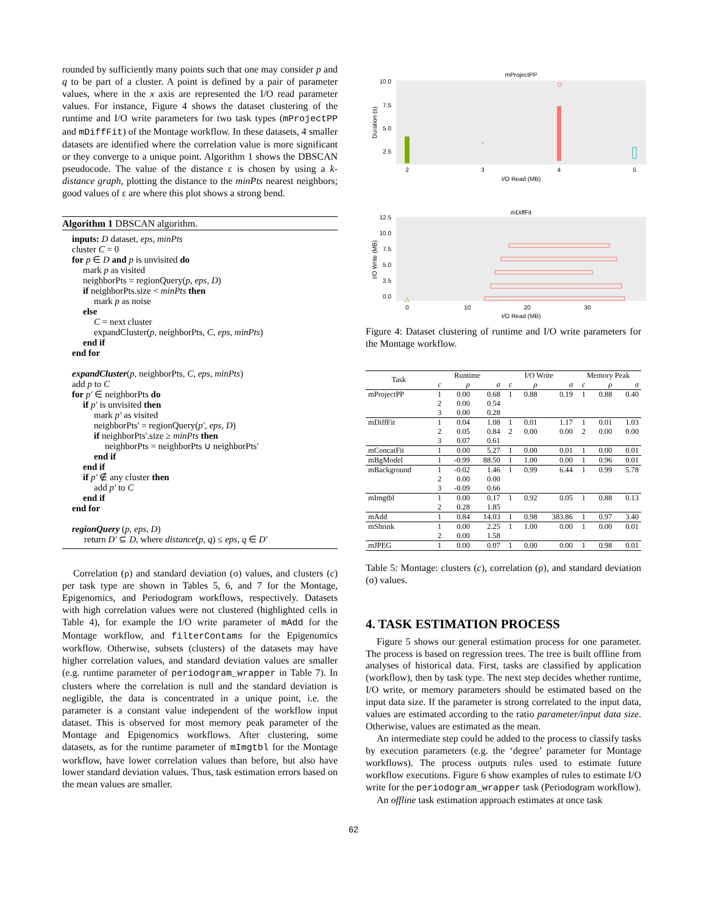rounded by sufficiently many points such that one may consider p and q to be part of a cluster. A point is defined by a pair of parameter values, where in the x axis are represented the I/O read parameter values. For instance, Figure 4 shows the dataset clustering of the runtime and I/O write parameters for two task types (mProjectPP and mDiffFit) of the Montage workflow. In these datasets, 4 smaller datasets are identified where the correlation value is more significant or they converge to a unique point. Algorithm 1 shows the DBSCAN pseudocode. The value of the distance ε is chosen by using a k-distance graph, plotting the distance to the minPts nearest neighbors; good values of ε are where this plot shows a strong bend.
Algorithm 1 DBSCAN algorithm.
inputs: D dataset, eps, minPts
cluster C = 0
for p ∈ D and p is unvisited do
mark p as visited
neighborPts = regionQuery(p, eps, D)
if neighborPts.size < minPts then
mark p as noise
else
C = next cluster
expandCluster(p, neighborPts, C, eps, minPts)
end if
end for
expandCluster(p, neighborPts, C, eps, minPts)
add p to C
for p′ ∈ neighborPts do
if p′ is unvisited then
mark p′ as visited
neighborPts' = regionQuery(p′, eps, D)
if neighborPts'.size ≥ minPts then
neighborPts = neighborPts ∪ neighborPts'
end if
end if
if p′ ∉ any cluster then
add p′ to C
end if
end for
regionQuery (p, eps, D)
return D′ ⊆ D, where distance(p, q) ≤ eps, q ∈ D′
Correlation (ρ) and standard deviation (σ) values, and clusters (c) per task type are shown in Tables 5, 6, and 7 for the Montage, Epigenomics, and Periodogram workflows, respectively. Datasets with high correlation values were not clustered (highlighted cells in Table 4), for example the I/O write parameter of mAdd for the Montage workflow, and filterContams for the Epigenomics workflow. Otherwise, subsets (clusters) of the datasets may have higher correlation values, and standard deviation values are smaller (e.g. runtime parameter of periodogram_wrapper in Table 7). In clusters where the correlation is null and the standard deviation is negligible, the data is concentrated in a unique point, i.e. the parameter is a constant value independent of the workflow input dataset. This is observed for most memory peak parameter of the Montage and Epigenomics workflows. After clustering, some datasets, as for the runtime parameter of mImgtbl for the Montage workflow, have lower correlation values than before, but also have lower standard deviation values. Thus, task estimation errors based on the mean values are smaller.
mProjectPP
10.0
7.5
5.0
2.5
2
3
4
5
I/O Read (MB)
Duration (s)
+
mDiffFit
12.5
10.0
7.5
5.0
2.5
0.0
0
10
20
30
I/O Read (MB)
I/O Write (MB)
△
Figure 4: Dataset clustering of runtime and I/O write parameters for the Montage workflow.
| Task | Runtime | | | I/O Write | | | Memory Peak | | |
| --- | --- | --- | --- | --- | --- | --- | --- | --- | --- |
| | c | ρ | σ | c | ρ | σ | c | ρ | σ |
| mProjectPP | 1 | 0.00 | 0.68 | 1 | 0.88 | 0.19 | 1 | 0.88 | 0.40 |
| | 2 | 0.00 | 0.54 | | | | | | |
| | 3 | 0.00 | 0.28 | | | | | | |
| mDiffFit | 1 | 0.04 | 1.08 | 1 | 0.01 | 1.17 | 1 | 0.01 | 1.03 |
| | 2 | 0.05 | 0.84 | 2 | 0.00 | 0.00 | 2 | 0.00 | 0.00 |
| | 3 | 0.07 | 0.61 | | | | | | |
| mConcatFit | 1 | 0.00 | 5.27 | 1 | 0.00 | 0.01 | 1 | 0.00 | 0.01 |
| mBgModel | 1 | -0.99 | 88.50 | 1 | 1.00 | 0.00 | 1 | 0.96 | 0.01 |
| mBackground | 1 | -0.02 | 1.46 | 1 | 0.99 | 6.44 | 1 | 0.99 | 5.78 |
| | 2 | 0.00 | 0.00 | | | | | | |
| | 3 | -0.09 | 0.66 | | | | | | |
| mImgtbl | 1 | 0.00 | 0.17 | 1 | 0.92 | 0.05 | 1 | 0.88 | 0.13 |
| | 2 | 0.28 | 1.85 | | | | | | |
| mAdd | 1 | 0.84 | 14.03 | 1 | 0.98 | 383.86 | 1 | 0.97 | 3.40 |
| mShrink | 1 | 0.00 | 2.25 | 1 | 1.00 | 0.00 | 1 | 0.00 | 0.01 |
| | 2 | 0.00 | 1.58 | | | | | | |
| mJPEG | 1 | 0.00 | 0.07 | 1 | 0.00 | 0.00 | 1 | 0.98 | 0.01 |
Table 5: Montage: clusters (c), correlation (ρ), and standard deviation (σ) values.
4. TASK ESTIMATION PROCESS
Figure 5 shows our general estimation process for one parameter. The process is based on regression trees. The tree is built offline from analyses of historical data. First, tasks are classified by application (workflow), then by task type. The next step decides whether runtime, I/O write, or memory parameters should be estimated based on the input data size. If the parameter is strong correlated to the input data, values are estimated according to the ratio parameter/input data size. Otherwise, values are estimated as the mean.
An intermediate step could be added to the process to classify tasks by execution parameters (e.g. the ‘degree’ parameter for Montage workflows). The process outputs rules used to estimate future workflow executions. Figure 6 show examples of rules to estimate I/O write for the periodogram_wrapper task (Periodogram workflow).
An offline task estimation approach estimates at once task
62